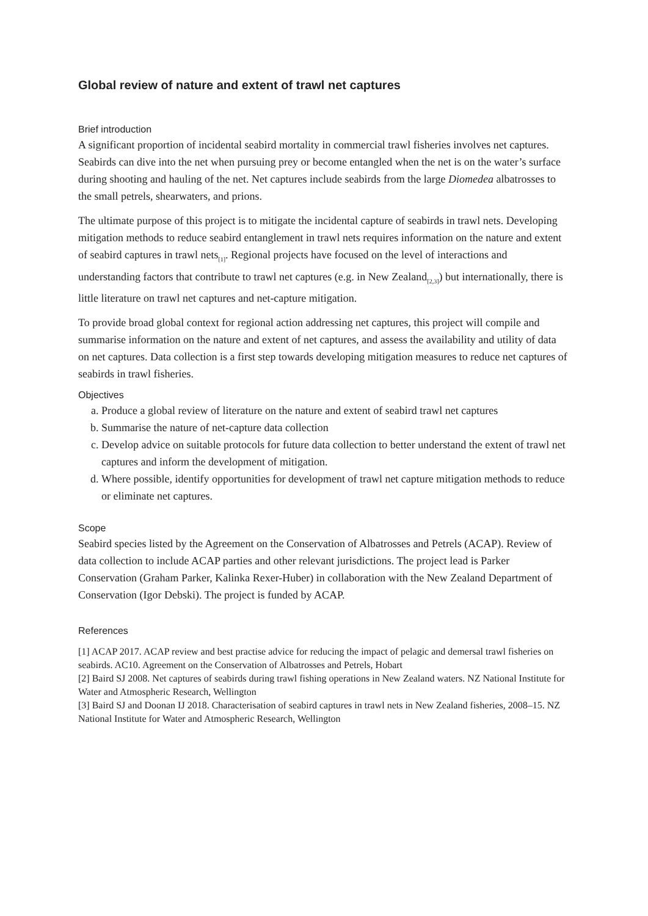Global review of nature and extent of trawl net captures
Brief introduction
A significant proportion of incidental seabird mortality in commercial trawl fisheries involves net captures. Seabirds can dive into the net when pursuing prey or become entangled when the net is on the water’s surface during shooting and hauling of the net. Net captures include seabirds from the large Diomedea albatrosses to the small petrels, shearwaters, and prions.
The ultimate purpose of this project is to mitigate the incidental capture of seabirds in trawl nets. Developing mitigation methods to reduce seabird entanglement in trawl nets requires information on the nature and extent of seabird captures in trawl nets<sub>[1]</sub>. Regional projects have focused on the level of interactions and understanding factors that contribute to trawl net captures (e.g. in New Zealand<sub>[2,3]</sub>) but internationally, there is little literature on trawl net captures and net-capture mitigation.
To provide broad global context for regional action addressing net captures, this project will compile and summarise information on the nature and extent of net captures, and assess the availability and utility of data on net captures. Data collection is a first step towards developing mitigation measures to reduce net captures of seabirds in trawl fisheries.
Objectives
a. Produce a global review of literature on the nature and extent of seabird trawl net captures
b. Summarise the nature of net-capture data collection
c. Develop advice on suitable protocols for future data collection to better understand the extent of trawl net captures and inform the development of mitigation.
d. Where possible, identify opportunities for development of trawl net capture mitigation methods to reduce or eliminate net captures.
Scope
Seabird species listed by the Agreement on the Conservation of Albatrosses and Petrels (ACAP). Review of data collection to include ACAP parties and other relevant jurisdictions. The project lead is Parker Conservation (Graham Parker, Kalinka Rexer-Huber) in collaboration with the New Zealand Department of Conservation (Igor Debski). The project is funded by ACAP.
References
[1] ACAP 2017. ACAP review and best practise advice for reducing the impact of pelagic and demersal trawl fisheries on seabirds. AC10. Agreement on the Conservation of Albatrosses and Petrels, Hobart
[2] Baird SJ 2008. Net captures of seabirds during trawl fishing operations in New Zealand waters. NZ National Institute for Water and Atmospheric Research, Wellington
[3] Baird SJ and Doonan IJ 2018. Characterisation of seabird captures in trawl nets in New Zealand fisheries, 2008–15. NZ National Institute for Water and Atmospheric Research, Wellington